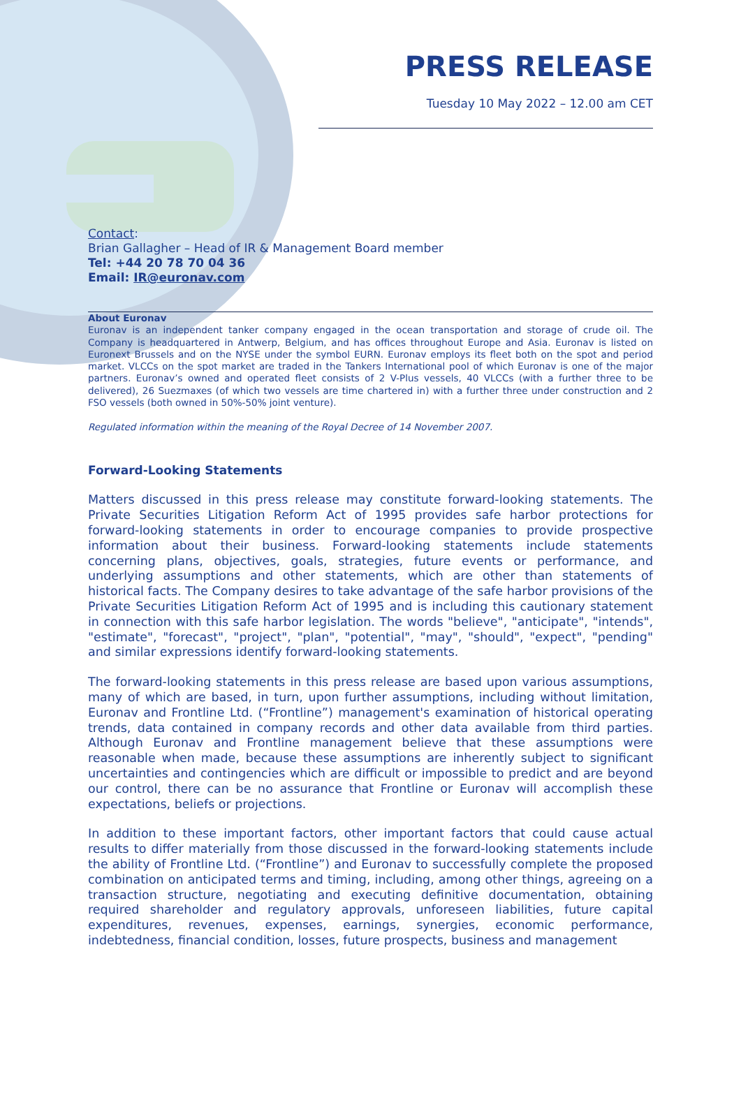PRESS RELEASE
Tuesday 10 May 2022 – 12.00 am CET
Contact:
Brian Gallagher – Head of IR & Management Board member
Tel: +44 20 78 70 04 36
Email: IR@euronav.com
About Euronav
Euronav is an independent tanker company engaged in the ocean transportation and storage of crude oil. The Company is headquartered in Antwerp, Belgium, and has offices throughout Europe and Asia. Euronav is listed on Euronext Brussels and on the NYSE under the symbol EURN. Euronav employs its fleet both on the spot and period market. VLCCs on the spot market are traded in the Tankers International pool of which Euronav is one of the major partners. Euronav’s owned and operated fleet consists of 2 V-Plus vessels, 40 VLCCs (with a further three to be delivered), 26 Suezmaxes (of which two vessels are time chartered in) with a further three under construction and 2 FSO vessels (both owned in 50%-50% joint venture).
Regulated information within the meaning of the Royal Decree of 14 November 2007.
Forward-Looking Statements
Matters discussed in this press release may constitute forward-looking statements. The Private Securities Litigation Reform Act of 1995 provides safe harbor protections for forward-looking statements in order to encourage companies to provide prospective information about their business. Forward-looking statements include statements concerning plans, objectives, goals, strategies, future events or performance, and underlying assumptions and other statements, which are other than statements of historical facts. The Company desires to take advantage of the safe harbor provisions of the Private Securities Litigation Reform Act of 1995 and is including this cautionary statement in connection with this safe harbor legislation. The words "believe", "anticipate", "intends", "estimate", "forecast", "project", "plan", "potential", "may", "should", "expect", "pending" and similar expressions identify forward-looking statements.
The forward-looking statements in this press release are based upon various assumptions, many of which are based, in turn, upon further assumptions, including without limitation, Euronav and Frontline Ltd. (“Frontline”) management's examination of historical operating trends, data contained in company records and other data available from third parties. Although Euronav and Frontline management believe that these assumptions were reasonable when made, because these assumptions are inherently subject to significant uncertainties and contingencies which are difficult or impossible to predict and are beyond our control, there can be no assurance that Frontline or Euronav will accomplish these expectations, beliefs or projections.
In addition to these important factors, other important factors that could cause actual results to differ materially from those discussed in the forward-looking statements include the ability of Frontline Ltd. (“Frontline”) and Euronav to successfully complete the proposed combination on anticipated terms and timing, including, among other things, agreeing on a transaction structure, negotiating and executing definitive documentation, obtaining required shareholder and regulatory approvals, unforeseen liabilities, future capital expenditures, revenues, expenses, earnings, synergies, economic performance, indebtedness, financial condition, losses, future prospects, business and management